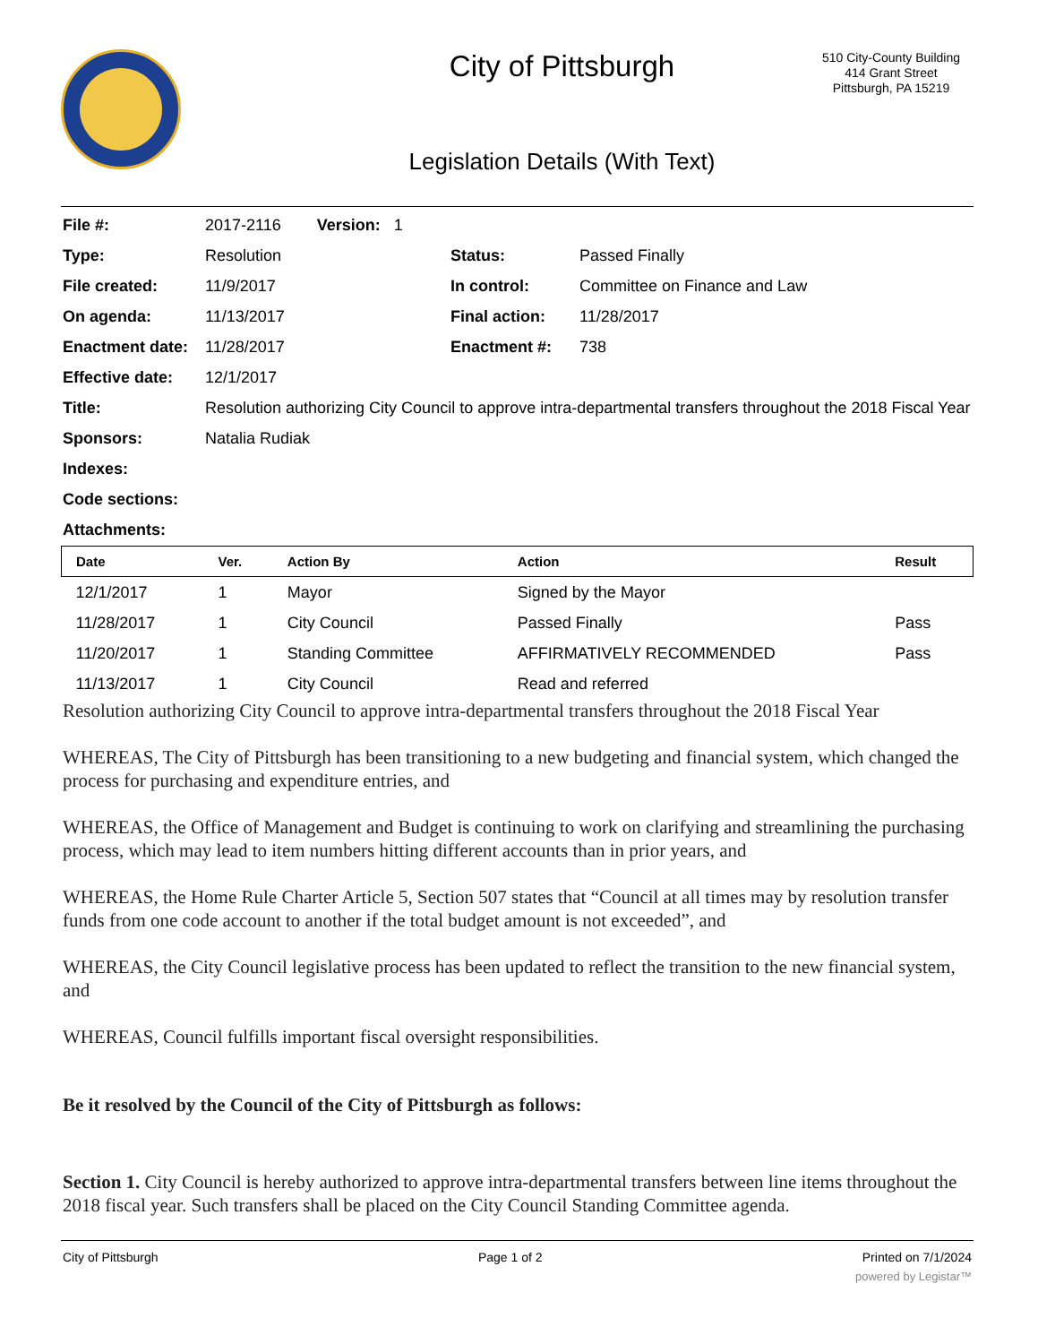City of Pittsburgh
510 City-County Building
414 Grant Street
Pittsburgh, PA 15219
Legislation Details (With Text)
| File #: | 2017-2116 Version: 1 | | |
| Type: | Resolution | Status: | Passed Finally |
| File created: | 11/9/2017 | In control: | Committee on Finance and Law |
| On agenda: | 11/13/2017 | Final action: | 11/28/2017 |
| Enactment date: | 11/28/2017 | Enactment #: | 738 |
| Effective date: | 12/1/2017 | | |
| Title: | Resolution authorizing City Council to approve intra-departmental transfers throughout the 2018 Fiscal Year | | |
| Sponsors: | Natalia Rudiak | | |
| Indexes: | | | |
| Code sections: | | | |
| Attachments: | | | |
| Date | Ver. | Action By | Action | Result |
| --- | --- | --- | --- | --- |
| 12/1/2017 | 1 | Mayor | Signed by the Mayor | |
| 11/28/2017 | 1 | City Council | Passed Finally | Pass |
| 11/20/2017 | 1 | Standing Committee | AFFIRMATIVELY RECOMMENDED | Pass |
| 11/13/2017 | 1 | City Council | Read and referred | |
Resolution authorizing City Council to approve intra-departmental transfers throughout the 2018 Fiscal Year
WHEREAS, The City of Pittsburgh has been transitioning to a new budgeting and financial system, which changed the process for purchasing and expenditure entries, and
WHEREAS, the Office of Management and Budget is continuing to work on clarifying and streamlining the purchasing process, which may lead to item numbers hitting different accounts than in prior years, and
WHEREAS, the Home Rule Charter Article 5, Section 507 states that “Council at all times may by resolution transfer funds from one code account to another if the total budget amount is not exceeded”, and
WHEREAS, the City Council legislative process has been updated to reflect the transition to the new financial system, and
WHEREAS, Council fulfills important fiscal oversight responsibilities.
Be it resolved by the Council of the City of Pittsburgh as follows:
Section 1. City Council is hereby authorized to approve intra-departmental transfers between line items throughout the 2018 fiscal year. Such transfers shall be placed on the City Council Standing Committee agenda.
City of Pittsburgh Page 1 of 2 Printed on 7/1/2024
powered by Legistar™